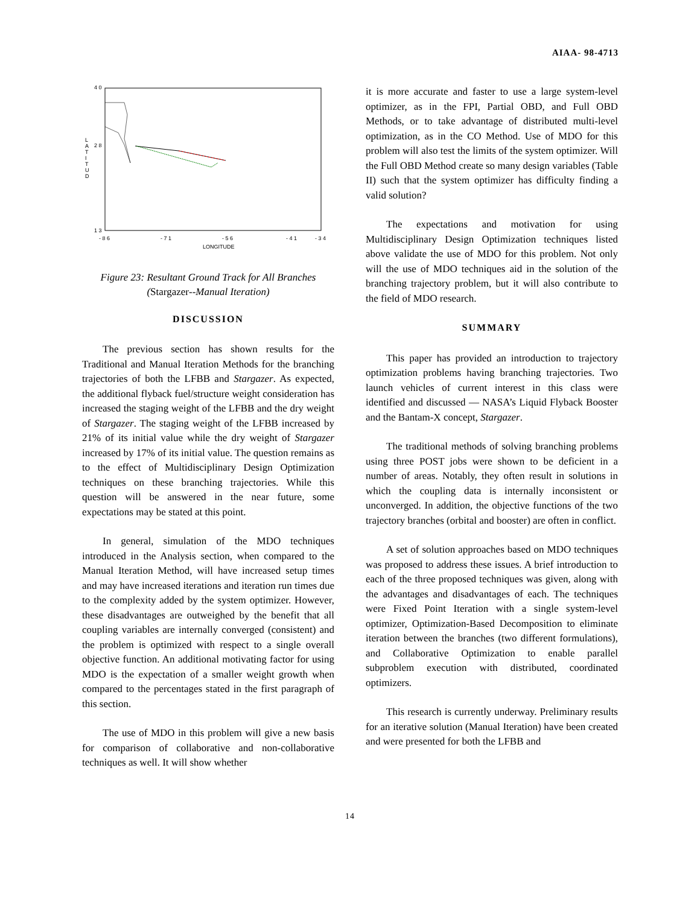AIAA- 98-4713
4 0
2 8
1 3
L
A
T
I
T
U
D
- 8 6
- 7 1
- 5 6
- 4 1
- 3 4
LONGITUDE
Figure 23: Resultant Ground Track for All Branches
(Stargazer--Manual Iteration)
DISCUSSION
The previous section has shown results for the Traditional and Manual Iteration Methods for the branching trajectories of both the LFBB and Stargazer. As expected, the additional flyback fuel/structure weight consideration has increased the staging weight of the LFBB and the dry weight of Stargazer. The staging weight of the LFBB increased by 21% of its initial value while the dry weight of Stargazer increased by 17% of its initial value. The question remains as to the effect of Multidisciplinary Design Optimization techniques on these branching trajectories. While this question will be answered in the near future, some expectations may be stated at this point.
In general, simulation of the MDO techniques introduced in the Analysis section, when compared to the Manual Iteration Method, will have increased setup times and may have increased iterations and iteration run times due to the complexity added by the system optimizer. However, these disadvantages are outweighed by the benefit that all coupling variables are internally converged (consistent) and the problem is optimized with respect to a single overall objective function. An additional motivating factor for using MDO is the expectation of a smaller weight growth when compared to the percentages stated in the first paragraph of this section.
The use of MDO in this problem will give a new basis for comparison of collaborative and non-collaborative techniques as well. It will show whether
it is more accurate and faster to use a large system-level optimizer, as in the FPI, Partial OBD, and Full OBD Methods, or to take advantage of distributed multi-level optimization, as in the CO Method. Use of MDO for this problem will also test the limits of the system optimizer. Will the Full OBD Method create so many design variables (Table II) such that the system optimizer has difficulty finding a valid solution?
The expectations and motivation for using Multidisciplinary Design Optimization techniques listed above validate the use of MDO for this problem. Not only will the use of MDO techniques aid in the solution of the branching trajectory problem, but it will also contribute to the field of MDO research.
SUMMARY
This paper has provided an introduction to trajectory optimization problems having branching trajectories. Two launch vehicles of current interest in this class were identified and discussed — NASA’s Liquid Flyback Booster and the Bantam-X concept, Stargazer.
The traditional methods of solving branching problems using three POST jobs were shown to be deficient in a number of areas. Notably, they often result in solutions in which the coupling data is internally inconsistent or unconverged. In addition, the objective functions of the two trajectory branches (orbital and booster) are often in conflict.
A set of solution approaches based on MDO techniques was proposed to address these issues. A brief introduction to each of the three proposed techniques was given, along with the advantages and disadvantages of each. The techniques were Fixed Point Iteration with a single system-level optimizer, Optimization-Based Decomposition to eliminate iteration between the branches (two different formulations), and Collaborative Optimization to enable parallel subproblem execution with distributed, coordinated optimizers.
This research is currently underway. Preliminary results for an iterative solution (Manual Iteration) have been created and were presented for both the LFBB and
14